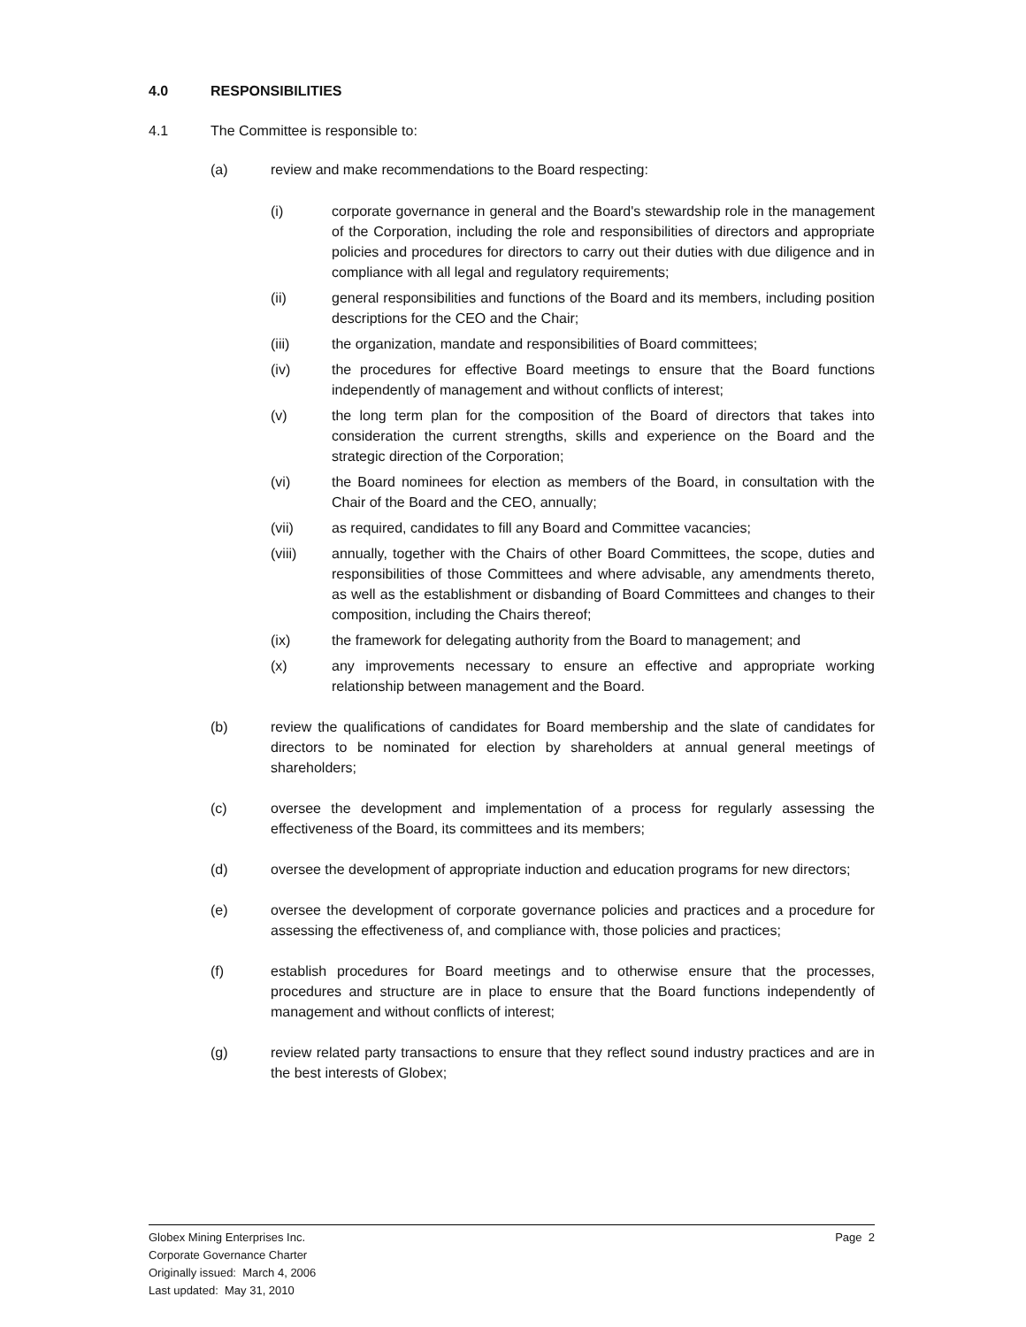4.0 RESPONSIBILITIES
4.1 The Committee is responsible to:
(a) review and make recommendations to the Board respecting:
(i) corporate governance in general and the Board's stewardship role in the management of the Corporation, including the role and responsibilities of directors and appropriate policies and procedures for directors to carry out their duties with due diligence and in compliance with all legal and regulatory requirements;
(ii) general responsibilities and functions of the Board and its members, including position descriptions for the CEO and the Chair;
(iii) the organization, mandate and responsibilities of Board committees;
(iv) the procedures for effective Board meetings to ensure that the Board functions independently of management and without conflicts of interest;
(v) the long term plan for the composition of the Board of directors that takes into consideration the current strengths, skills and experience on the Board and the strategic direction of the Corporation;
(vi) the Board nominees for election as members of the Board, in consultation with the Chair of the Board and the CEO, annually;
(vii) as required, candidates to fill any Board and Committee vacancies;
(viii) annually, together with the Chairs of other Board Committees, the scope, duties and responsibilities of those Committees and where advisable, any amendments thereto, as well as the establishment or disbanding of Board Committees and changes to their composition, including the Chairs thereof;
(ix) the framework for delegating authority from the Board to management; and
(x) any improvements necessary to ensure an effective and appropriate working relationship between management and the Board.
(b) review the qualifications of candidates for Board membership and the slate of candidates for directors to be nominated for election by shareholders at annual general meetings of shareholders;
(c) oversee the development and implementation of a process for regularly assessing the effectiveness of the Board, its committees and its members;
(d) oversee the development of appropriate induction and education programs for new directors;
(e) oversee the development of corporate governance policies and practices and a procedure for assessing the effectiveness of, and compliance with, those policies and practices;
(f) establish procedures for Board meetings and to otherwise ensure that the processes, procedures and structure are in place to ensure that the Board functions independently of management and without conflicts of interest;
(g) review related party transactions to ensure that they reflect sound industry practices and are in the best interests of Globex;
Globex Mining Enterprises Inc.
Corporate Governance Charter
Originally issued: March 4, 2006
Last updated: May 31, 2010
Page 2